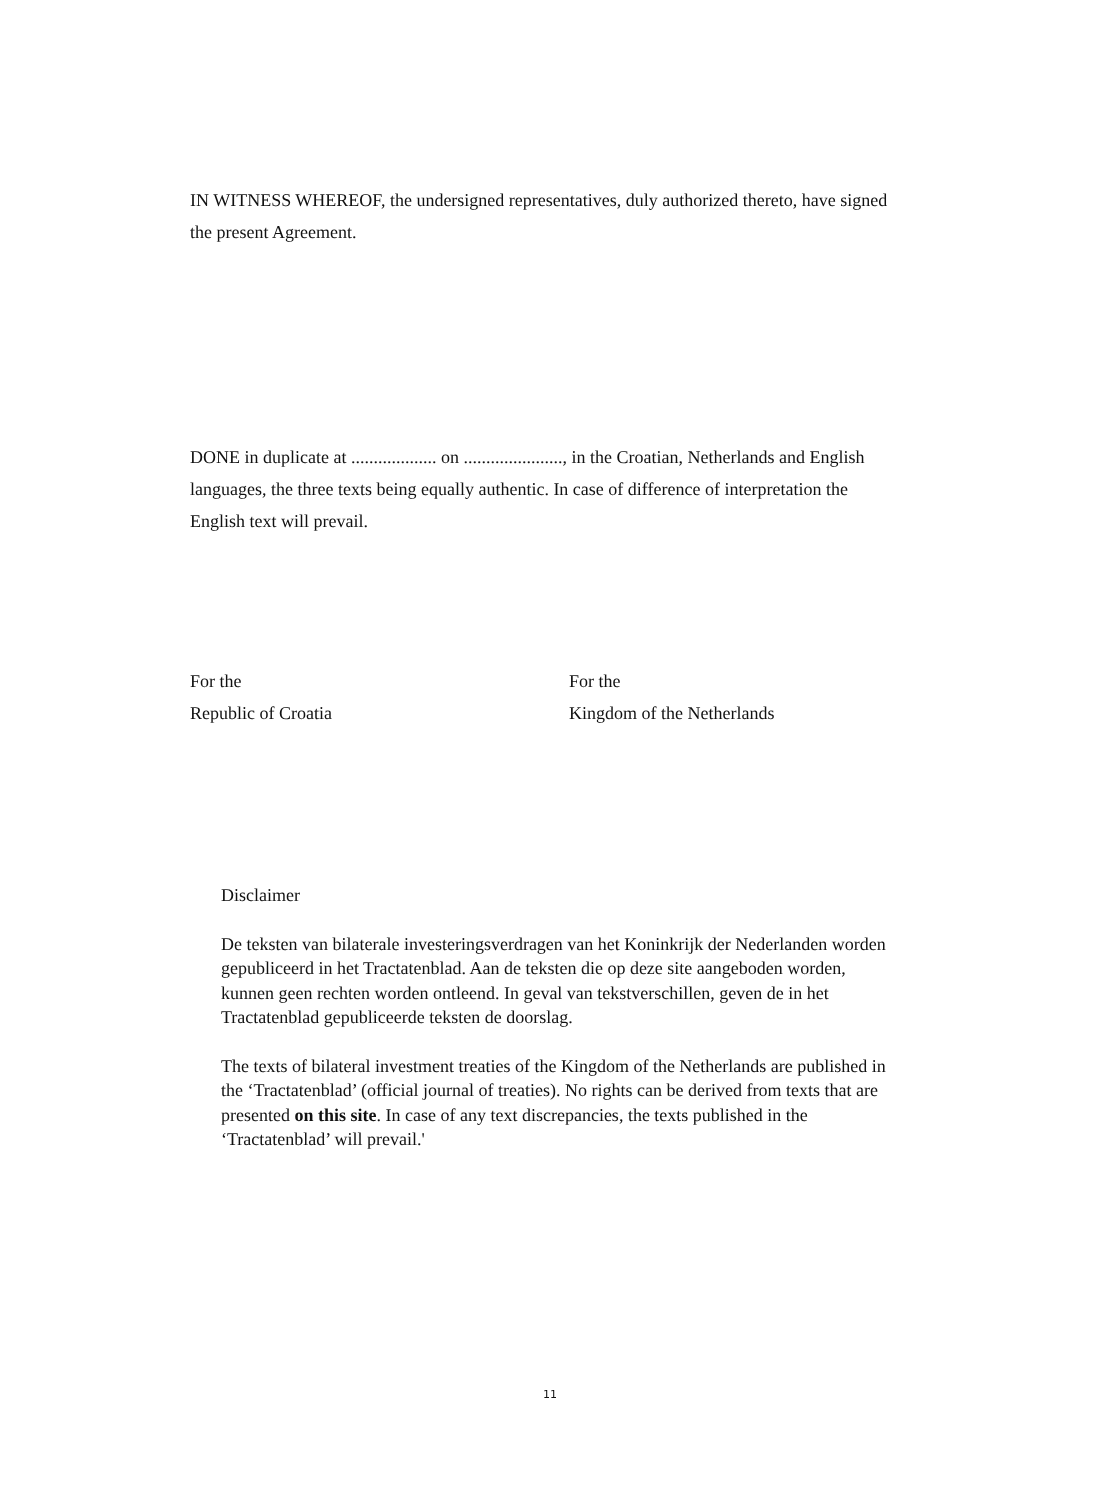IN WITNESS WHEREOF, the undersigned representatives, duly authorized thereto, have signed the present Agreement.
DONE in duplicate at ................... on ......................, in the Croatian, Netherlands and English languages, the three texts being equally authentic. In case of difference of interpretation the English text will prevail.
For the
Republic of Croatia
For the
Kingdom of the Netherlands
Disclaimer
De teksten van bilaterale investeringsverdragen van het Koninkrijk der Nederlanden worden gepubliceerd in het Tractatenblad. Aan de teksten die op deze site aangeboden worden, kunnen geen rechten worden ontleend. In geval van tekstverschillen, geven de in het Tractatenblad gepubliceerde teksten de doorslag.
The texts of bilateral investment treaties of the Kingdom of the Netherlands are published in the ‘Tractatenblad’ (official journal of treaties). No rights can be derived from texts that are presented on this site. In case of any text discrepancies, the texts published in the ‘Tractatenblad’ will prevail.'
11